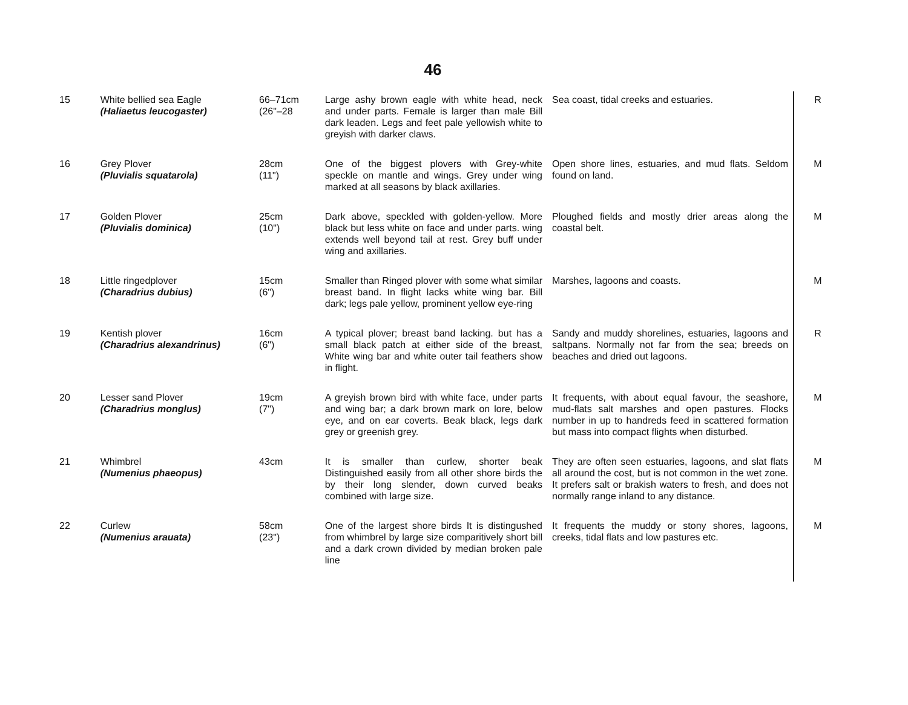46
| 15 | White bellied sea Eagle (Haliaetus leucogaster) | 66–71cm (26"–28 | Large ashy brown eagle with white head, neck and under parts. Female is larger than male Bill dark leaden. Legs and feet pale yellowish white to greyish with darker claws. | Sea coast, tidal creeks and estuaries. | R |
| 16 | Grey Plover (Pluvialis squatarola) | 28cm (11") | One of the biggest plovers with Grey-white speckle on mantle and wings. Grey under wing marked at all seasons by black axillaries. | Open shore lines, estuaries, and mud flats. Seldom found on land. | M |
| 17 | Golden Plover (Pluvialis dominica) | 25cm (10") | Dark above, speckled with golden-yellow. More black but less white on face and under parts. wing extends well beyond tail at rest. Grey buff under wing and axillaries. | Ploughed fields and mostly drier areas along the coastal belt. | M |
| 18 | Little ringedplover (Charadrius dubius) | 15cm (6") | Smaller than Ringed plover with some what similar breast band. In flight lacks white wing bar. Bill dark; legs pale yellow, prominent yellow eye-ring | Marshes, lagoons and coasts. | M |
| 19 | Kentish plover (Charadrius alexandrinus) | 16cm (6") | A typical plover; breast band lacking. but has a small black patch at either side of the breast, White wing bar and white outer tail feathers show in flight. | Sandy and muddy shorelines, estuaries, lagoons and saltpans. Normally not far from the sea; breeds on beaches and dried out lagoons. | R |
| 20 | Lesser sand Plover (Charadrius monglus) | 19cm (7") | A greyish brown bird with white face, under parts and wing bar; a dark brown mark on lore, below eye, and on ear coverts. Beak black, legs dark grey or greenish grey. | It frequents, with about equal favour, the seashore, mud-flats salt marshes and open pastures. Flocks number in up to handreds feed in scattered formation but mass into compact flights when disturbed. | M |
| 21 | Whimbrel (Numenius phaeopus) | 43cm | It is smaller than curlew, shorter beak Distinguished easily from all other shore birds the by their long slender, down curved beaks combined with large size. | They are often seen estuaries, lagoons, and slat flats all around the cost, but is not common in the wet zone. It prefers salt or brakish waters to fresh, and does not normally range inland to any distance. | M |
| 22 | Curlew (Numenius arauata) | 58cm (23") | One of the largest shore birds It is distingushed from whimbrel by large size comparitively short bill and a dark crown divided by median broken pale line | It frequents the muddy or stony shores, lagoons, creeks, tidal flats and low pastures etc. | M |